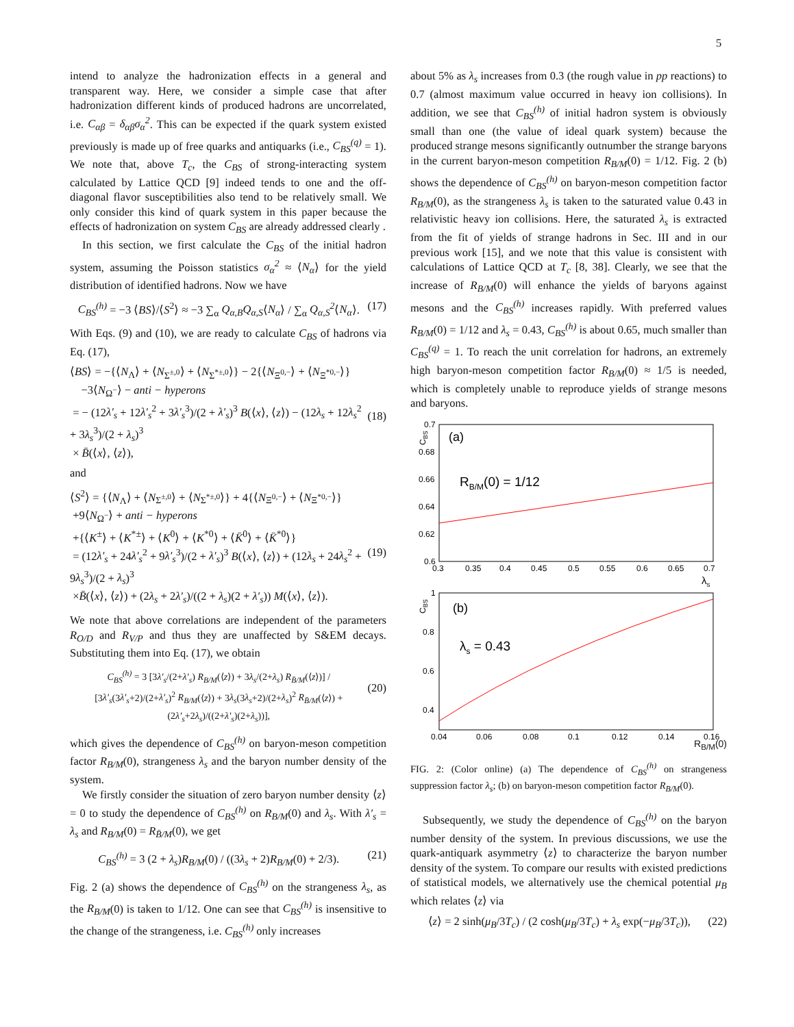5
intend to analyze the hadronization effects in a general and transparent way. Here, we consider a simple case that after hadronization different kinds of produced hadrons are uncorrelated, i.e. C<sub>αβ</sub> = δ<sub>αβ</sub>σ<sub>α</sub><sup>2</sup>. This can be expected if the quark system existed previously is made up of free quarks and antiquarks (i.e., C<sub>BS</sub><sup>(q)</sup> = 1). We note that, above T<sub>c</sub>, the C<sub>BS</sub> of strong-interacting system calculated by Lattice QCD [9] indeed tends to one and the off-diagonal flavor susceptibilities also tend to be relatively small. We only consider this kind of quark system in this paper because the effects of hadronization on system C<sub>BS</sub> are already addressed clearly .
In this section, we first calculate the C<sub>BS</sub> of the initial hadron system, assuming the Poisson statistics σ<sub>α</sub><sup>2</sup> ≈ ⟨N<sub>α</sub>⟩ for the yield distribution of identified hadrons. Now we have
C<sub>BS</sub><sup>(h)</sup> = −3 ⟨BS⟩/⟨S<sup>2</sup>⟩ ≈ −3 ∑<sub>α</sub> Q<sub>α,B</sub>Q<sub>α,S</sub>⟨N<sub>α</sub>⟩ / ∑<sub>α</sub> Q<sub>α,S</sub><sup>2</sup>⟨N<sub>α</sub>⟩. (17)
With Eqs. (9) and (10), we are ready to calculate C<sub>BS</sub> of hadrons via Eq. (17),
⟨BS⟩ = −{⟨N<sub>Λ</sub>⟩ + ⟨N<sub>Σ<sup>±,0</sup></sub>⟩ + ⟨N<sub>Σ<sup>*±,0</sup></sub>⟩} − 2{⟨N<sub>Ξ<sup>0,−</sup></sub>⟩ + ⟨N<sub>Ξ<sup>*0,−</sup></sub>⟩}
−3⟨N<sub>Ω<sup>−</sup></sub>⟩ − anti − hyperons
= − (12λ′<sub>s</sub> + 12λ′<sub>s</sub><sup>2</sup> + 3λ′<sub>s</sub><sup>3</sup>)/(2 + λ′<sub>s</sub>)<sup>3</sup> B(⟨x⟩, ⟨z⟩) − (12λ<sub>s</sub> + 12λ<sub>s</sub><sup>2</sup> + 3λ<sub>s</sub><sup>3</sup>)/(2 + λ<sub>s</sub>)<sup>3</sup>
× B̄(⟨x⟩, ⟨z⟩),
(18)
and
⟨S<sup>2</sup>⟩ = {⟨N<sub>Λ</sub>⟩ + ⟨N<sub>Σ<sup>±,0</sup></sub>⟩ + ⟨N<sub>Σ<sup>*±,0</sup></sub>⟩} + 4{⟨N<sub>Ξ<sup>0,−</sup></sub>⟩ + ⟨N<sub>Ξ<sup>*0,−</sup></sub>⟩}
+9⟨N<sub>Ω<sup>−</sup></sub>⟩ + anti − hyperons
+{⟨K<sup>±</sup>⟩ + ⟨K<sup>*±</sup>⟩ + ⟨K<sup>0</sup>⟩ + ⟨K<sup>*0</sup>⟩ + ⟨K̄<sup>0</sup>⟩ + ⟨K̄<sup>*0</sup>⟩}
= (12λ′<sub>s</sub> + 24λ′<sub>s</sub><sup>2</sup> + 9λ′<sub>s</sub><sup>3</sup>)/(2 + λ′<sub>s</sub>)<sup>3</sup> B(⟨x⟩, ⟨z⟩) + (12λ<sub>s</sub> + 24λ<sub>s</sub><sup>2</sup> + 9λ<sub>s</sub><sup>3</sup>)/(2 + λ<sub>s</sub>)<sup>3</sup>
×B̄(⟨x⟩, ⟨z⟩) + (2λ<sub>s</sub> + 2λ′<sub>s</sub>)/((2 + λ<sub>s</sub>)(2 + λ′<sub>s</sub>)) M(⟨x⟩, ⟨z⟩).
(19)
We note that above correlations are independent of the parameters R<sub>O/D</sub> and R<sub>V/P</sub> and thus they are unaffected by S&EM decays. Substituting them into Eq. (17), we obtain
C<sub>BS</sub><sup>(h)</sup> = 3 [3λ′<sub>s</sub>/(2+λ′<sub>s</sub>) R<sub>B/M</sub>(⟨z⟩) + 3λ<sub>s</sub>/(2+λ<sub>s</sub>) R<sub>B̄/M</sub>(⟨z⟩)] / [3λ′<sub>s</sub>(3λ′<sub>s</sub>+2)/(2+λ′<sub>s</sub>)<sup>2</sup> R<sub>B/M</sub>(⟨z⟩) + 3λ<sub>s</sub>(3λ<sub>s</sub>+2)/(2+λ<sub>s</sub>)<sup>2</sup> R<sub>B̄/M</sub>(⟨z⟩) + (2λ′<sub>s</sub>+2λ<sub>s</sub>)/((2+λ′<sub>s</sub>)(2+λ<sub>s</sub>))],
(20)
which gives the dependence of C<sub>BS</sub><sup>(h)</sup> on baryon-meson competition factor R<sub>B/M</sub>(0), strangeness λ<sub>s</sub> and the baryon number density of the system.
We firstly consider the situation of zero baryon number density ⟨z⟩ = 0 to study the dependence of C<sub>BS</sub><sup>(h)</sup> on R<sub>B/M</sub>(0) and λ<sub>s</sub>. With λ′<sub>s</sub> = λ<sub>s</sub> and R<sub>B/M</sub>(0) = R<sub>B̄/M</sub>(0), we get
C<sub>BS</sub><sup>(h)</sup> = 3 (2 + λ<sub>s</sub>)R<sub>B/M</sub>(0) / ((3λ<sub>s</sub> + 2)R<sub>B/M</sub>(0) + 2/3). (21)
Fig. 2 (a) shows the dependence of C<sub>BS</sub><sup>(h)</sup> on the strangeness λ<sub>s</sub>, as the R<sub>B/M</sub>(0) is taken to 1/12. One can see that C<sub>BS</sub><sup>(h)</sup> is insensitive to the change of the strangeness, i.e. C<sub>BS</sub><sup>(h)</sup> only increases
about 5% as λ<sub>s</sub> increases from 0.3 (the rough value in pp reactions) to 0.7 (almost maximum value occurred in heavy ion collisions). In addition, we see that C<sub>BS</sub><sup>(h)</sup> of initial hadron system is obviously small than one (the value of ideal quark system) because the produced strange mesons significantly outnumber the strange baryons in the current baryon-meson competition R<sub>B/M</sub>(0) = 1/12. Fig. 2 (b) shows the dependence of C<sub>BS</sub><sup>(h)</sup> on baryon-meson competition factor R<sub>B/M</sub>(0), as the strangeness λ<sub>s</sub> is taken to the saturated value 0.43 in relativistic heavy ion collisions. Here, the saturated λ<sub>s</sub> is extracted from the fit of yields of strange hadrons in Sec. III and in our previous work [15], and we note that this value is consistent with calculations of Lattice QCD at T<sub>c</sub> [8, 38]. Clearly, we see that the increase of R<sub>B/M</sub>(0) will enhance the yields of baryons against mesons and the C<sub>BS</sub><sup>(h)</sup> increases rapidly. With preferred values R<sub>B/M</sub>(0) = 1/12 and λ<sub>s</sub> = 0.43, C<sub>BS</sub><sup>(h)</sup> is about 0.65, much smaller than C<sub>BS</sub><sup>(q)</sup> = 1. To reach the unit correlation for hadrons, an extremely high baryon-meson competition factor R<sub>B/M</sub>(0) ≈ 1/5 is needed, which is completely unable to reproduce yields of strange mesons and baryons.
CBS
0.7
0.68
0.66
0.64
0.62
0.6
(a)
RB/M(0) = 1/12
0.3
0.35
0.4
0.45
0.5
0.55
0.6
0.65
0.7
λs
CBS
1
0.8
0.6
0.4
(b)
λs = 0.43
0.04
0.06
0.08
0.1
0.12
0.14
0.16
R<sub>B/M</sub>(0)
FIG. 2: (Color online) (a) The dependence of C<sub>BS</sub><sup>(h)</sup> on strangeness suppression factor λ<sub>s</sub>; (b) on baryon-meson competition factor R<sub>B/M</sub>(0).
Subsequently, we study the dependence of C<sub>BS</sub><sup>(h)</sup> on the baryon number density of the system. In previous discussions, we use the quark-antiquark asymmetry ⟨z⟩ to characterize the baryon number density of the system. To compare our results with existed predictions of statistical models, we alternatively use the chemical potential μ<sub>B</sub> which relates ⟨z⟩ via
⟨z⟩ = 2 sinh(μ<sub>B</sub>/3T<sub>c</sub>) / (2 cosh(μ<sub>B</sub>/3T<sub>c</sub>) + λ<sub>s</sub> exp(−μ<sub>B</sub>/3T<sub>c</sub>)), (22)